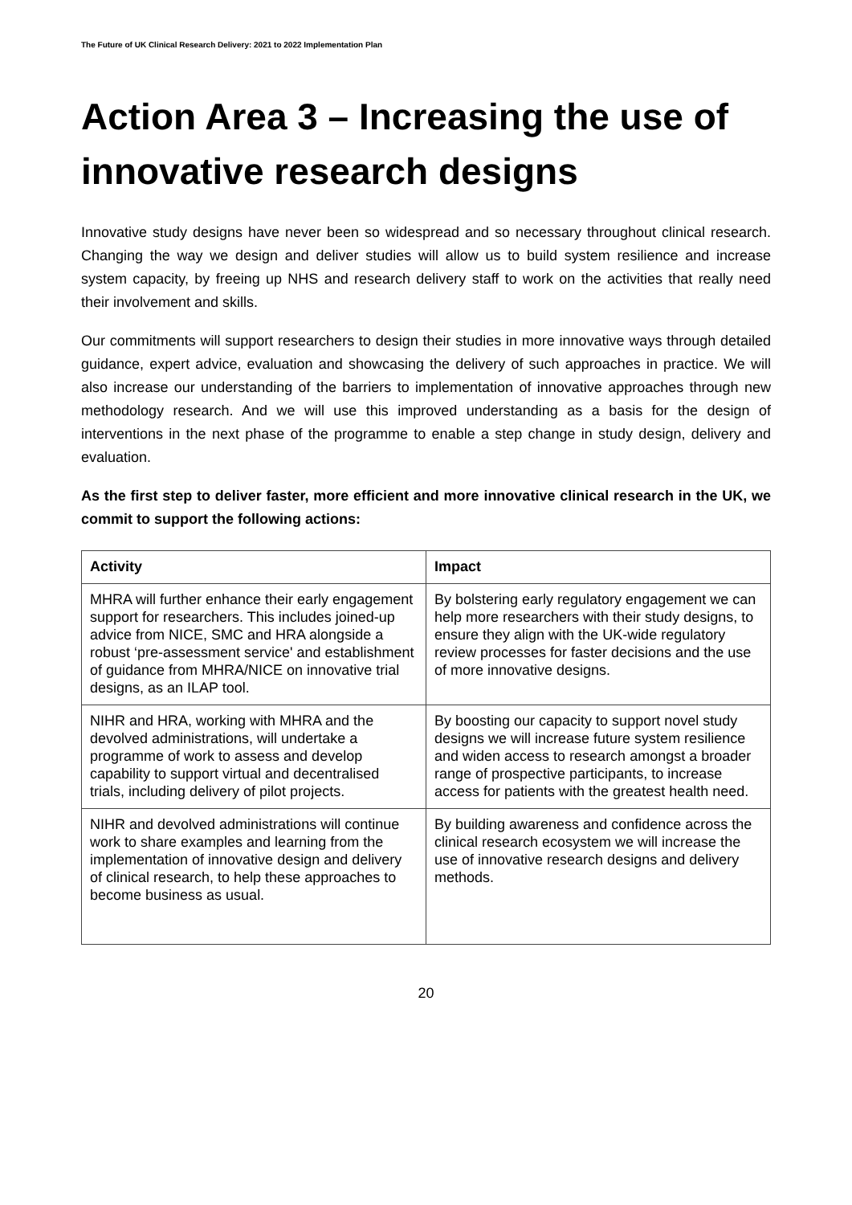The Future of UK Clinical Research Delivery: 2021 to 2022 Implementation Plan
Action Area 3 – Increasing the use of innovative research designs
Innovative study designs have never been so widespread and so necessary throughout clinical research. Changing the way we design and deliver studies will allow us to build system resilience and increase system capacity, by freeing up NHS and research delivery staff to work on the activities that really need their involvement and skills.
Our commitments will support researchers to design their studies in more innovative ways through detailed guidance, expert advice, evaluation and showcasing the delivery of such approaches in practice. We will also increase our understanding of the barriers to implementation of innovative approaches through new methodology research. And we will use this improved understanding as a basis for the design of interventions in the next phase of the programme to enable a step change in study design, delivery and evaluation.
As the first step to deliver faster, more efficient and more innovative clinical research in the UK, we commit to support the following actions:
| Activity | Impact |
| --- | --- |
| MHRA will further enhance their early engagement support for researchers. This includes joined-up advice from NICE, SMC and HRA alongside a robust ‘pre-assessment service' and establishment of guidance from MHRA/NICE on innovative trial designs, as an ILAP tool. | By bolstering early regulatory engagement we can help more researchers with their study designs, to ensure they align with the UK-wide regulatory review processes for faster decisions and the use of more innovative designs. |
| NIHR and HRA, working with MHRA and the devolved administrations, will undertake a programme of work to assess and develop capability to support virtual and decentralised trials, including delivery of pilot projects. | By boosting our capacity to support novel study designs we will increase future system resilience and widen access to research amongst a broader range of prospective participants, to increase access for patients with the greatest health need. |
| NIHR and devolved administrations will continue work to share examples and learning from the implementation of innovative design and delivery of clinical research, to help these approaches to become business as usual. | By building awareness and confidence across the clinical research ecosystem we will increase the use of innovative research designs and delivery methods. |
20